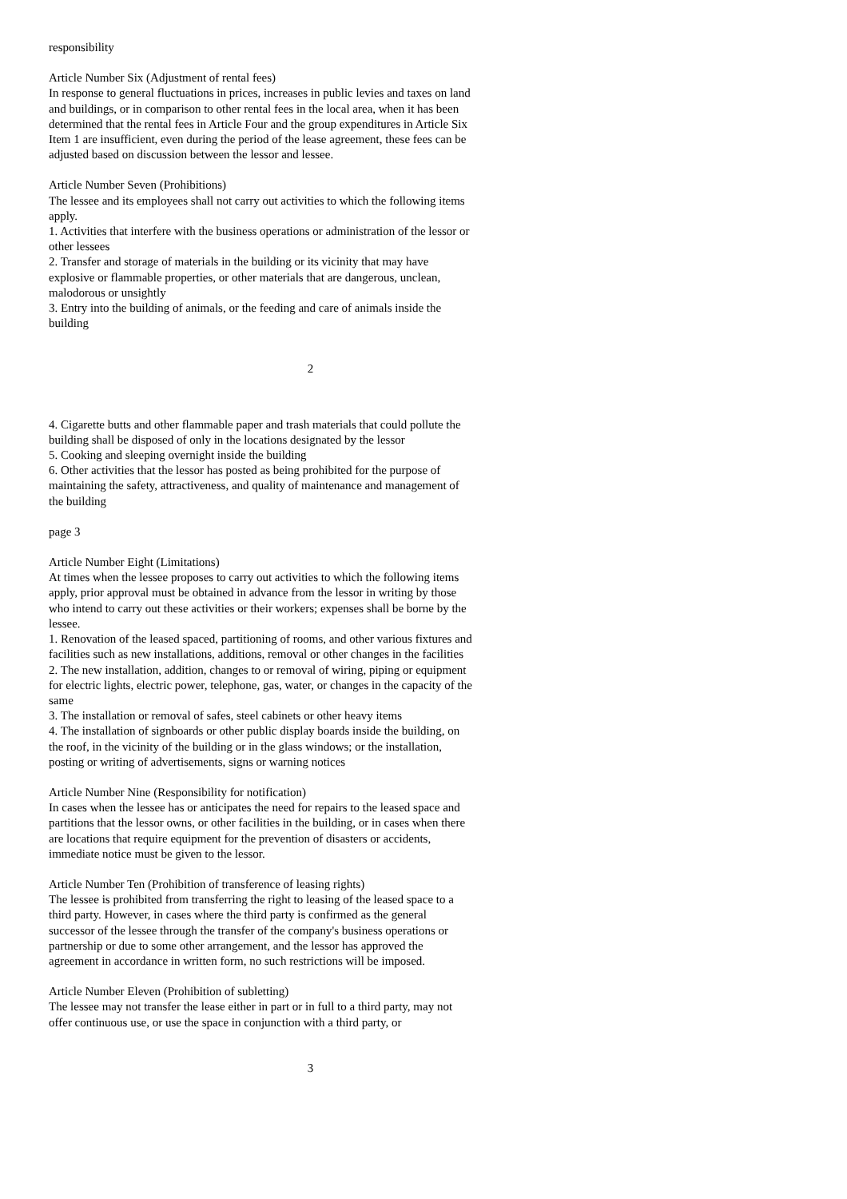responsibility
Article Number Six (Adjustment of rental fees)
In response to general fluctuations in prices, increases in public levies and taxes on land and buildings, or in comparison to other rental fees in the local area, when it has been determined that the rental fees in Article Four and the group expenditures in Article Six Item 1 are insufficient, even during the period of the lease agreement, these fees can be adjusted based on discussion between the lessor and lessee.
Article Number Seven (Prohibitions)
The lessee and its employees shall not carry out activities to which the following items apply.
1. Activities that interfere with the business operations or administration of the lessor or other lessees
2. Transfer and storage of materials in the building or its vicinity that may have explosive or flammable properties, or other materials that are dangerous, unclean, malodorous or unsightly
3. Entry into the building of animals, or the feeding and care of animals inside the building
2
4. Cigarette butts and other flammable paper and trash materials that could pollute the building shall be disposed of only in the locations designated by the lessor
5. Cooking and sleeping overnight inside the building
6. Other activities that the lessor has posted as being prohibited for the purpose of maintaining the safety, attractiveness, and quality of maintenance and management of the building
page 3
Article Number Eight (Limitations)
At times when the lessee proposes to carry out activities to which the following items apply, prior approval must be obtained in advance from the lessor in writing by those who intend to carry out these activities or their workers; expenses shall be borne by the lessee.
1. Renovation of the leased spaced, partitioning of rooms, and other various fixtures and facilities such as new installations, additions, removal or other changes in the facilities
2. The new installation, addition, changes to or removal of wiring, piping or equipment for electric lights, electric power, telephone, gas, water, or changes in the capacity of the same
3. The installation or removal of safes, steel cabinets or other heavy items
4. The installation of signboards or other public display boards inside the building, on the roof, in the vicinity of the building or in the glass windows; or the installation, posting or writing of advertisements, signs or warning notices
Article Number Nine (Responsibility for notification)
In cases when the lessee has or anticipates the need for repairs to the leased space and partitions that the lessor owns, or other facilities in the building, or in cases when there are locations that require equipment for the prevention of disasters or accidents, immediate notice must be given to the lessor.
Article Number Ten (Prohibition of transference of leasing rights)
The lessee is prohibited from transferring the right to leasing of the leased space to a third party. However, in cases where the third party is confirmed as the general successor of the lessee through the transfer of the company's business operations or partnership or due to some other arrangement, and the lessor has approved the agreement in accordance in written form, no such restrictions will be imposed.
Article Number Eleven (Prohibition of subletting)
The lessee may not transfer the lease either in part or in full to a third party, may not offer continuous use, or use the space in conjunction with a third party, or
3